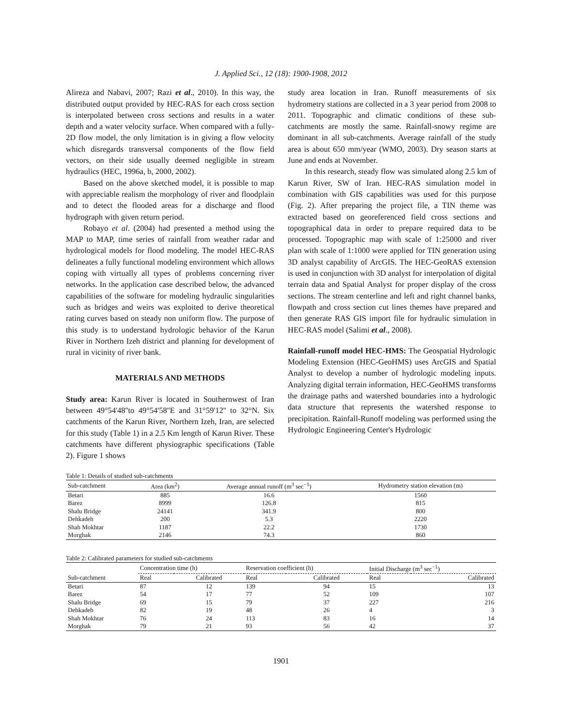J. Applied Sci., 12 (18): 1900-1908, 2012
Alireza and Nabavi, 2007; Razi et al., 2010). In this way, the distributed output provided by HEC-RAS for each cross section is interpolated between cross sections and results in a water depth and a water velocity surface. When compared with a fully-2D flow model, the only limitation is in giving a flow velocity which disregards transversal components of the flow field vectors, on their side usually deemed negligible in stream hydraulics (HEC, 1996a, b, 2000, 2002).
Based on the above sketched model, it is possible to map with appreciable realism the morphology of river and floodplain and to detect the flooded areas for a discharge and flood hydrograph with given return period.
Robayo et al. (2004) had presented a method using the MAP to MAP, time series of rainfall from weather radar and hydrological models for flood modeling. The model HEC-RAS delineates a fully functional modeling environment which allows coping with virtually all types of problems concerning river networks. In the application case described below, the advanced capabilities of the software for modeling hydraulic singularities such as bridges and weirs was exploited to derive theoretical rating curves based on steady non uniform flow. The purpose of this study is to understand hydrologic behavior of the Karun River in Northern Izeh district and planning for development of rural in vicinity of river bank.
MATERIALS AND METHODS
Study area: Karun River is located in Southernwest of Iran between 49°54'48''to 49°54'58''E and 31°59'12'' to 32°N. Six catchments of the Karun River, Northern Izeh, Iran, are selected for this study (Table 1) in a 2.5 Km length of Karun River. These catchments have different physiographic specifications (Table 2). Figure 1 shows
study area location in Iran. Runoff measurements of six hydrometry stations are collected in a 3 year period from 2008 to 2011. Topographic and climatic conditions of these sub-catchments are mostly the same. Rainfall-snowy regime are dominant in all sub-catchments. Average rainfall of the study area is about 650 mm/year (WMO, 2003). Dry season starts at June and ends at November.
In this research, steady flow was simulated along 2.5 km of Karun River, SW of Iran. HEC-RAS simulation model in combination with GIS capabilities was used for this purpose (Fig. 2). After preparing the project file, a TIN theme was extracted based on georeferenced field cross sections and topographical data in order to prepare required data to be processed. Topographic map with scale of 1:25000 and river plan with scale of 1:1000 were applied for TIN generation using 3D analyst capability of ArcGIS. The HEC-GeoRAS extension is used in conjunction with 3D analyst for interpolation of digital terrain data and Spatial Analyst for proper display of the cross sections. The stream centerline and left and right channel banks, flowpath and cross section cut lines themes have prepared and then generate RAS GIS import file for hydraulic simulation in HEC-RAS model (Salimi et al., 2008).
Rainfall-runoff model HEC-HMS: The Geospatial Hydrologic Modeling Extension (HEC-GeoHMS) uses ArcGIS and Spatial Analyst to develop a number of hydrologic modeling inputs. Analyzing digital terrain information, HEC-GeoHMS transforms the drainage paths and watershed boundaries into a hydrologic data structure that represents the watershed response to precipitation. Rainfall-Runoff modeling was performed using the Hydrologic Engineering Center's Hydrologic
Table 1: Details of studied sub-catchments
| Sub-catchment | Area (km<sup>2</sup>) | Average annual runoff (m<sup>3</sup> sec<sup>−1</sup>) | Hydrometry station elevation (m) |
| --- | --- | --- | --- |
| Betari | 885 | 16.6 | 1560 |
| Barez | 8999 | 126.8 | 815 |
| Shalu Bridge | 24141 | 341.9 | 800 |
| Dehkadeh | 200 | 5.3 | 2220 |
| Shah Mokhtar | 1187 | 22.2 | 1730 |
| Morghak | 2146 | 74.3 | 860 |
Table 2: Calibrated parameters for studied sub-catchments
| | Concentration time (h) | | Reservation coefficient (h) | | Initial Discharge (m<sup>3</sup> sec<sup>−1</sup>) | |
| --- | --- | --- | --- | --- | --- | --- |
| Sub-catchment | Real | Calibrated | Real | Calibrated | Real | Calibrated |
| Betari | 87 | 12 | 139 | 94 | 15 | 13 |
| Barez | 54 | 17 | 77 | 52 | 109 | 107 |
| Shalu Bridge | 69 | 15 | 79 | 37 | 227 | 216 |
| Dehkadeh | 82 | 19 | 48 | 26 | 4 | 3 |
| Shah Mokhtar | 76 | 24 | 113 | 83 | 16 | 14 |
| Morghak | 79 | 21 | 93 | 56 | 42 | 37 |
1901